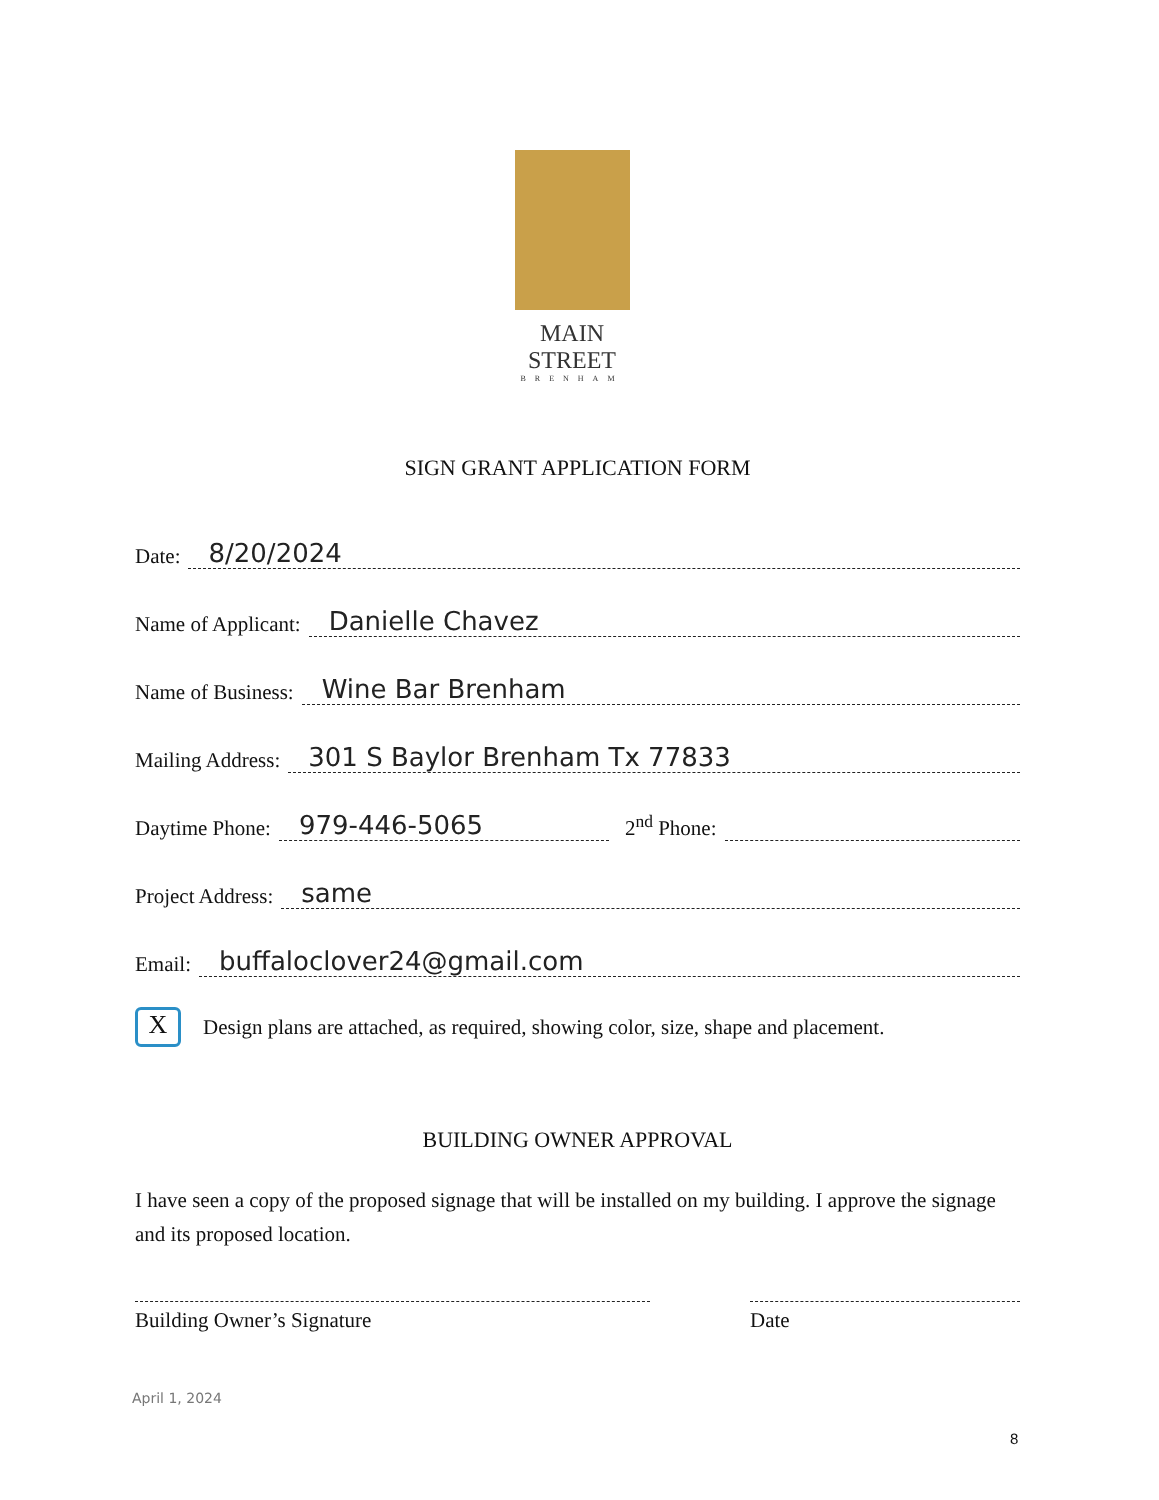MAIN STREET
BRENHAM
SIGN GRANT APPLICATION FORM
Date: 8/20/2024
Name of Applicant: Danielle Chavez
Name of Business: Wine Bar Brenham
Mailing Address: 301 S Baylor Brenham Tx 77833
Daytime Phone: 979-446-5065 2<sup>nd</sup> Phone:
Project Address: same
Email: buffaloclover24@gmail.com
X
Design plans are attached, as required, showing color, size, shape and placement.
BUILDING OWNER APPROVAL
I have seen a copy of the proposed signage that will be installed on my building. I approve the signage and its proposed location.
Building Owner’s Signature Date
April 1, 2024
8